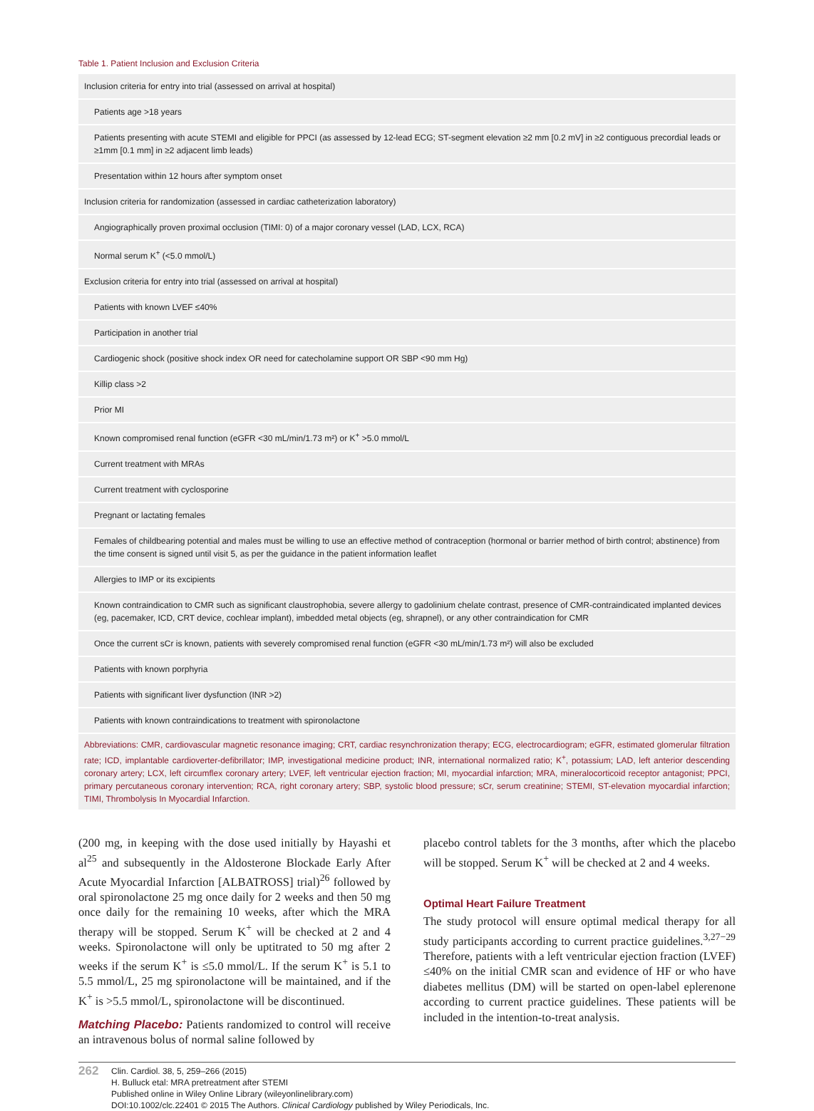Table 1. Patient Inclusion and Exclusion Criteria
| Inclusion criteria for entry into trial (assessed on arrival at hospital) |
| Patients age >18 years |
| Patients presenting with acute STEMI and eligible for PPCI (as assessed by 12-lead ECG; ST-segment elevation ≥2 mm [0.2 mV] in ≥2 contiguous precordial leads or ≥1mm [0.1 mm] in ≥2 adjacent limb leads) |
| Presentation within 12 hours after symptom onset |
| Inclusion criteria for randomization (assessed in cardiac catheterization laboratory) |
| Angiographically proven proximal occlusion (TIMI: 0) of a major coronary vessel (LAD, LCX, RCA) |
| Normal serum K<sup>+</sup> (<5.0 mmol/L) |
| Exclusion criteria for entry into trial (assessed on arrival at hospital) |
| Patients with known LVEF ≤40% |
| Participation in another trial |
| Cardiogenic shock (positive shock index OR need for catecholamine support OR SBP <90 mm Hg) |
| Killip class >2 |
| Prior MI |
| Known compromised renal function (eGFR <30 mL/min/1.73 m²) or K<sup>+</sup> >5.0 mmol/L |
| Current treatment with MRAs |
| Current treatment with cyclosporine |
| Pregnant or lactating females |
| Females of childbearing potential and males must be willing to use an effective method of contraception (hormonal or barrier method of birth control; abstinence) from the time consent is signed until visit 5, as per the guidance in the patient information leaflet |
| Allergies to IMP or its excipients |
| Known contraindication to CMR such as significant claustrophobia, severe allergy to gadolinium chelate contrast, presence of CMR-contraindicated implanted devices (eg, pacemaker, ICD, CRT device, cochlear implant), imbedded metal objects (eg, shrapnel), or any other contraindication for CMR |
| Once the current sCr is known, patients with severely compromised renal function (eGFR <30 mL/min/1.73 m²) will also be excluded |
| Patients with known porphyria |
| Patients with significant liver dysfunction (INR >2) |
| Patients with known contraindications to treatment with spironolactone |
Abbreviations: CMR, cardiovascular magnetic resonance imaging; CRT, cardiac resynchronization therapy; ECG, electrocardiogram; eGFR, estimated glomerular filtration rate; ICD, implantable cardioverter-defibrillator; IMP, investigational medicine product; INR, international normalized ratio; K<sup>+</sup>, potassium; LAD, left anterior descending coronary artery; LCX, left circumflex coronary artery; LVEF, left ventricular ejection fraction; MI, myocardial infarction; MRA, mineralocorticoid receptor antagonist; PPCI, primary percutaneous coronary intervention; RCA, right coronary artery; SBP, systolic blood pressure; sCr, serum creatinine; STEMI, ST-elevation myocardial infarction; TIMI, Thrombolysis In Myocardial Infarction.
(200 mg, in keeping with the dose used initially by Hayashi et al<sup>25</sup> and subsequently in the Aldosterone Blockade Early After Acute Myocardial Infarction [ALBATROSS] trial)<sup>26</sup> followed by oral spironolactone 25 mg once daily for 2 weeks and then 50 mg once daily for the remaining 10 weeks, after which the MRA therapy will be stopped. Serum K<sup>+</sup> will be checked at 2 and 4 weeks. Spironolactone will only be uptitrated to 50 mg after 2 weeks if the serum K<sup>+</sup> is ≤5.0 mmol/L. If the serum K<sup>+</sup> is 5.1 to 5.5 mmol/L, 25 mg spironolactone will be maintained, and if the K<sup>+</sup> is >5.5 mmol/L, spironolactone will be discontinued.
Matching Placebo: Patients randomized to control will receive an intravenous bolus of normal saline followed by
placebo control tablets for the 3 months, after which the placebo will be stopped. Serum K<sup>+</sup> will be checked at 2 and 4 weeks.
Optimal Heart Failure Treatment
The study protocol will ensure optimal medical therapy for all study participants according to current practice guidelines.<sup>3,27−29</sup> Therefore, patients with a left ventricular ejection fraction (LVEF) ≤40% on the initial CMR scan and evidence of HF or who have diabetes mellitus (DM) will be started on open-label eplerenone according to current practice guidelines. These patients will be included in the intention-to-treat analysis.
262
Clin. Cardiol. 38, 5, 259–266 (2015)
H. Bulluck etal: MRA pretreatment after STEMI
Published online in Wiley Online Library (wileyonlinelibrary.com)
DOI:10.1002/clc.22401 © 2015 The Authors. Clinical Cardiology published by Wiley Periodicals, Inc.